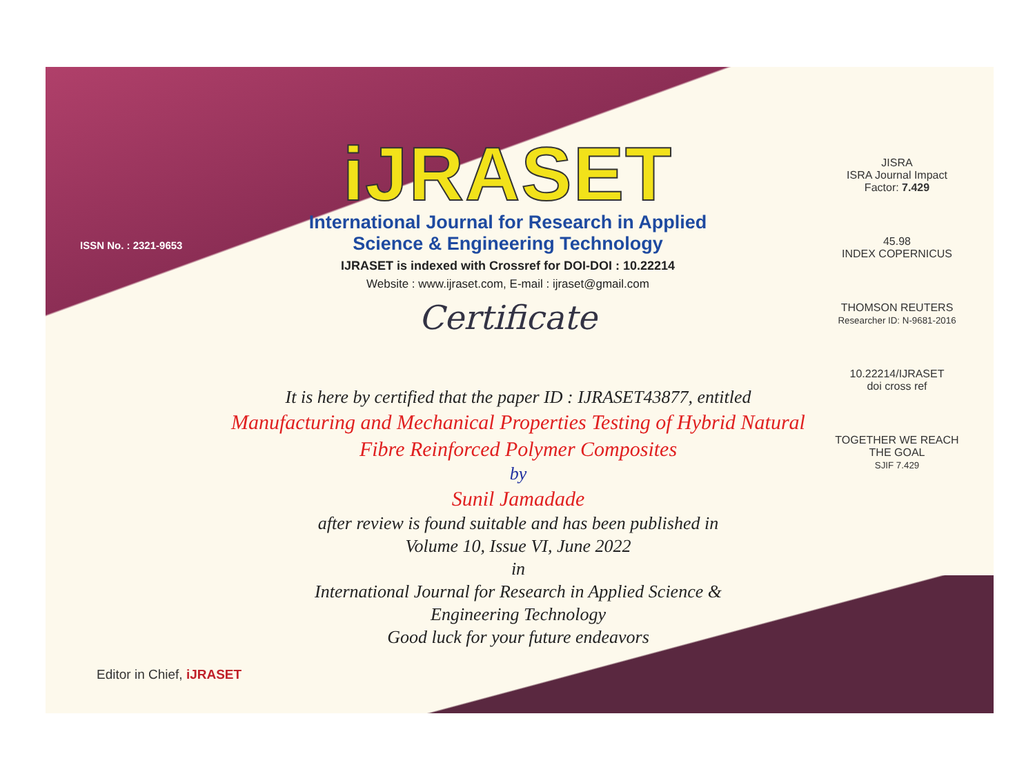ISSN No. : 2321-9653
iJRASET
International Journal for Research in Applied
Science & Engineering Technology
IJRASET is indexed with Crossref for DOI-DOI : 10.22214
Website : www.ijraset.com, E-mail : ijraset@gmail.com
Certificate
It is here by certified that the paper ID : IJRASET43877, entitled
Manufacturing and Mechanical Properties Testing of Hybrid Natural
Fibre Reinforced Polymer Composites
by
Sunil Jamadade
after review is found suitable and has been published in
Volume 10, Issue VI, June 2022
in
International Journal for Research in Applied Science &
Engineering Technology
Good luck for your future endeavors
JISRA
ISRA Journal Impact
Factor: 7.429
45.98
INDEX COPERNICUS
THOMSON REUTERS
Researcher ID: N-9681-2016
10.22214/IJRASET
doi cross ref
TOGETHER WE REACH THE GOAL
SJIF 7.429
Editor in Chief, iJRASET